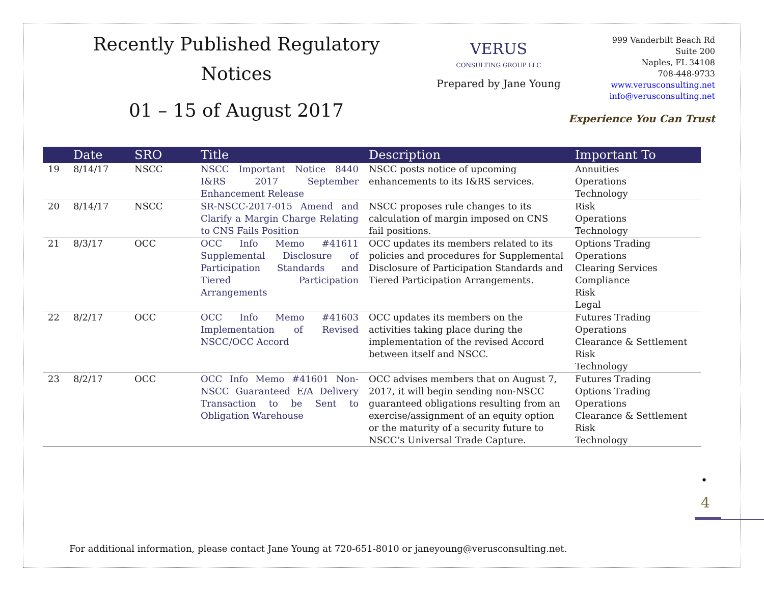Recently Published Regulatory
Notices
01 – 15 of August 2017
VERUS
CONSULTING GROUP LLC
Prepared by Jane Young
999 Vanderbilt Beach Rd
Suite 200
Naples, FL 34108
708-448-9733
www.verusconsulting.net
info@verusconsulting.net
Experience You Can Trust
| | Date | SRO | Title | Description | Important To |
| --- | --- | --- | --- | --- | --- |
| 19 | 8/14/17 | NSCC | NSCC Important Notice 8440 I&RS 2017 September Enhancement Release | NSCC posts notice of upcoming enhancements to its I&RS services. | Annuities Operations Technology |
| 20 | 8/14/17 | NSCC | SR-NSCC-2017-015 Amend and Clarify a Margin Charge Relating to CNS Fails Position | NSCC proposes rule changes to its calculation of margin imposed on CNS fail positions. | Risk Operations Technology |
| 21 | 8/3/17 | OCC | OCC Info Memo #41611 Supplemental Disclosure of Participation Standards and Tiered Participation Arrangements | OCC updates its members related to its policies and procedures for Supplemental Disclosure of Participation Standards and Tiered Participation Arrangements. | Options Trading Operations Clearing Services Compliance Risk Legal |
| 22 | 8/2/17 | OCC | OCC Info Memo #41603 Implementation of Revised NSCC/OCC Accord | OCC updates its members on the activities taking place during the implementation of the revised Accord between itself and NSCC. | Futures Trading Operations Clearance & Settlement Risk Technology |
| 23 | 8/2/17 | OCC | OCC Info Memo #41601 Non-NSCC Guaranteed E/A Delivery Transaction to be Sent to Obligation Warehouse | OCC advises members that on August 7, 2017, it will begin sending non-NSCC guaranteed obligations resulting from an exercise/assignment of an equity option or the maturity of a security future to NSCC’s Universal Trade Capture. | Futures Trading Options Trading Operations Clearance & Settlement Risk Technology |
•
4
For additional information, please contact Jane Young at 720-651-8010 or janeyoung@verusconsulting.net.